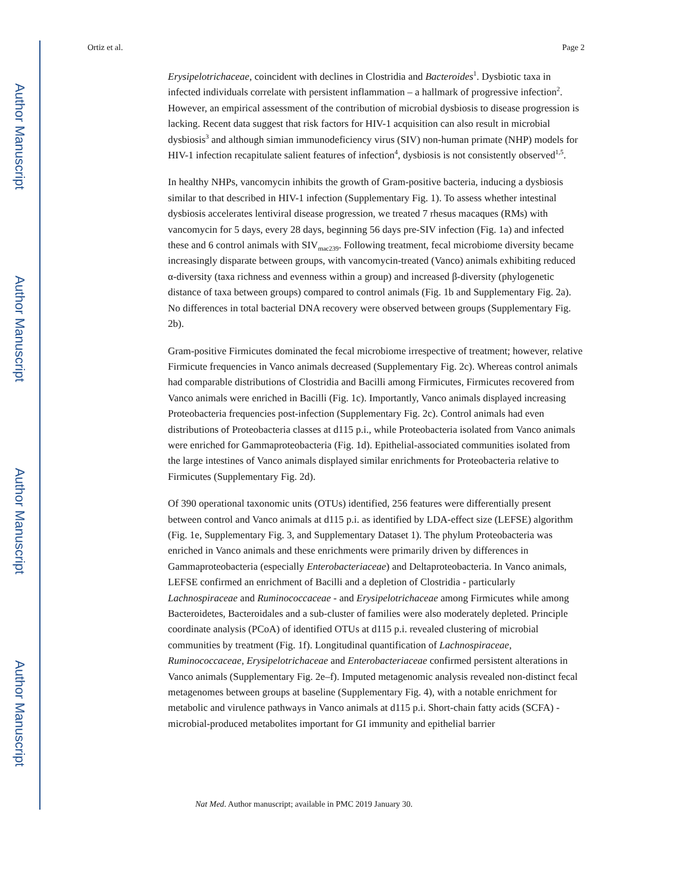Author Manuscript
Author Manuscript
Author Manuscript
Author Manuscript
Ortiz et al. Page 2
Erysipelotrichaceae, coincident with declines in Clostridia and Bacteroides<sup>1</sup>. Dysbiotic taxa in infected individuals correlate with persistent inflammation – a hallmark of progressive infection<sup>2</sup>. However, an empirical assessment of the contribution of microbial dysbiosis to disease progression is lacking. Recent data suggest that risk factors for HIV-1 acquisition can also result in microbial dysbiosis<sup>3</sup> and although simian immunodeficiency virus (SIV) non-human primate (NHP) models for HIV-1 infection recapitulate salient features of infection<sup>4</sup>, dysbiosis is not consistently observed<sup>1,5</sup>.
In healthy NHPs, vancomycin inhibits the growth of Gram-positive bacteria, inducing a dysbiosis similar to that described in HIV-1 infection (Supplementary Fig. 1). To assess whether intestinal dysbiosis accelerates lentiviral disease progression, we treated 7 rhesus macaques (RMs) with vancomycin for 5 days, every 28 days, beginning 56 days pre-SIV infection (Fig. 1a) and infected these and 6 control animals with SIV<sub>mac239</sub>. Following treatment, fecal microbiome diversity became increasingly disparate between groups, with vancomycin-treated (Vanco) animals exhibiting reduced α-diversity (taxa richness and evenness within a group) and increased β-diversity (phylogenetic distance of taxa between groups) compared to control animals (Fig. 1b and Supplementary Fig. 2a). No differences in total bacterial DNA recovery were observed between groups (Supplementary Fig. 2b).
Gram-positive Firmicutes dominated the fecal microbiome irrespective of treatment; however, relative Firmicute frequencies in Vanco animals decreased (Supplementary Fig. 2c). Whereas control animals had comparable distributions of Clostridia and Bacilli among Firmicutes, Firmicutes recovered from Vanco animals were enriched in Bacilli (Fig. 1c). Importantly, Vanco animals displayed increasing Proteobacteria frequencies post-infection (Supplementary Fig. 2c). Control animals had even distributions of Proteobacteria classes at d115 p.i., while Proteobacteria isolated from Vanco animals were enriched for Gammaproteobacteria (Fig. 1d). Epithelial-associated communities isolated from the large intestines of Vanco animals displayed similar enrichments for Proteobacteria relative to Firmicutes (Supplementary Fig. 2d).
Of 390 operational taxonomic units (OTUs) identified, 256 features were differentially present between control and Vanco animals at d115 p.i. as identified by LDA-effect size (LEFSE) algorithm (Fig. 1e, Supplementary Fig. 3, and Supplementary Dataset 1). The phylum Proteobacteria was enriched in Vanco animals and these enrichments were primarily driven by differences in Gammaproteobacteria (especially Enterobacteriaceae) and Deltaproteobacteria. In Vanco animals, LEFSE confirmed an enrichment of Bacilli and a depletion of Clostridia - particularly Lachnospiraceae and Ruminococcaceae - and Erysipelotrichaceae among Firmicutes while among Bacteroidetes, Bacteroidales and a sub-cluster of families were also moderately depleted. Principle coordinate analysis (PCoA) of identified OTUs at d115 p.i. revealed clustering of microbial communities by treatment (Fig. 1f). Longitudinal quantification of Lachnospiraceae, Ruminococcaceae, Erysipelotrichaceae and Enterobacteriaceae confirmed persistent alterations in Vanco animals (Supplementary Fig. 2e–f). Imputed metagenomic analysis revealed non-distinct fecal metagenomes between groups at baseline (Supplementary Fig. 4), with a notable enrichment for metabolic and virulence pathways in Vanco animals at d115 p.i. Short-chain fatty acids (SCFA) - microbial-produced metabolites important for GI immunity and epithelial barrier
Nat Med. Author manuscript; available in PMC 2019 January 30.